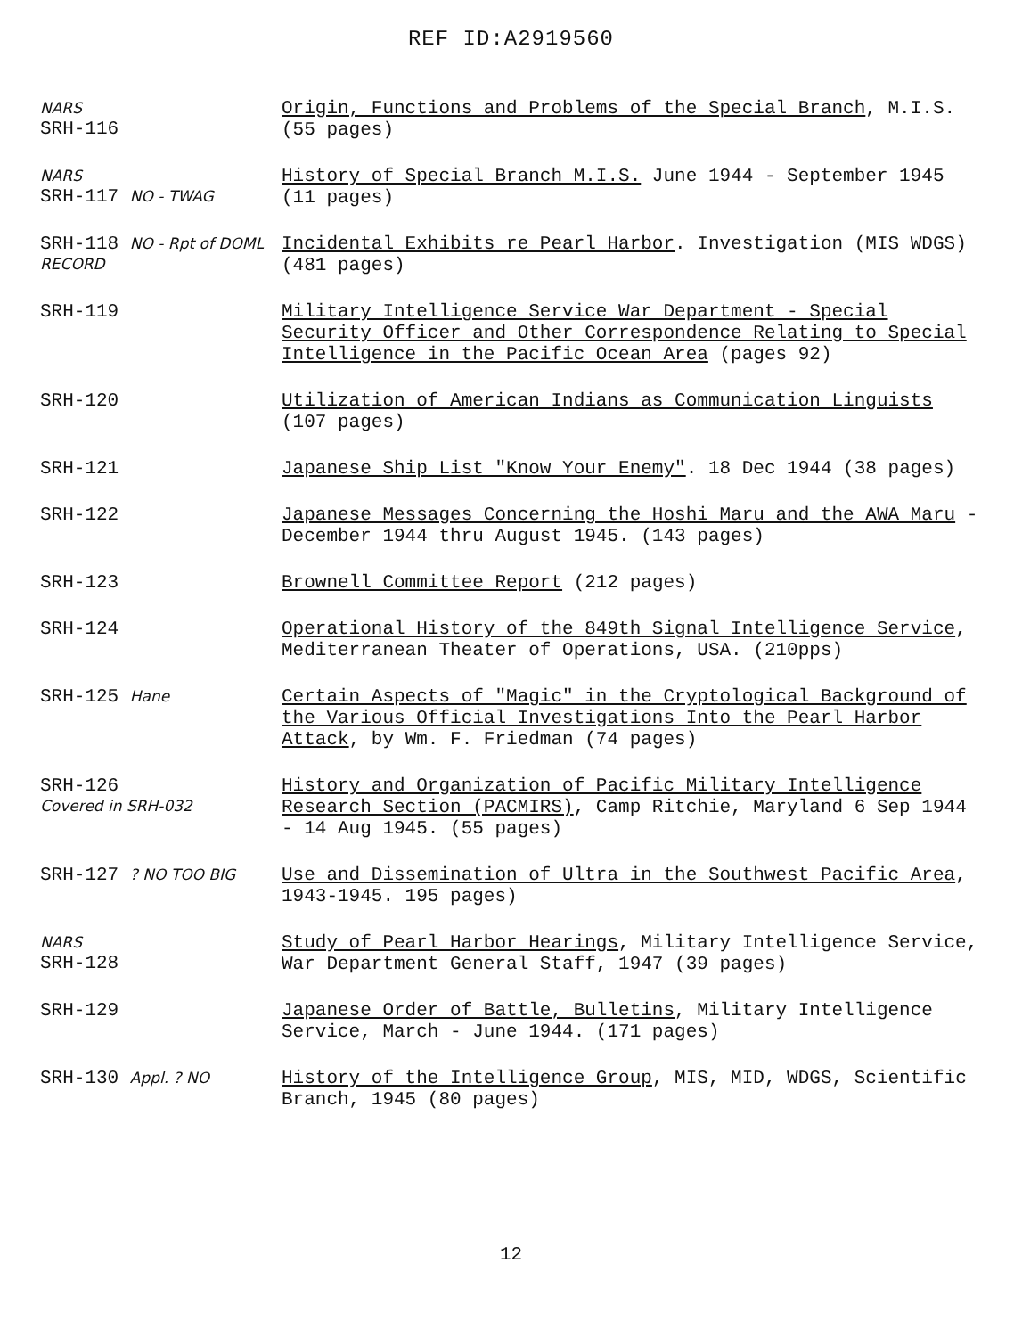REF ID:A2919560
NARS
SRH-116
Origin, Functions and Problems of the Special Branch, M.I.S. (55 pages)
NARS
SRH-117 NO - TWAG
History of Special Branch M.I.S. June 1944 - September 1945 (11 pages)
SRH-118 NO - Rpt of DOML RECORD
Incidental Exhibits re Pearl Harbor. Investigation (MIS WDGS) (481 pages)
SRH-119
Military Intelligence Service War Department - Special Security Officer and Other Correspondence Relating to Special Intelligence in the Pacific Ocean Area (pages 92)
SRH-120
Utilization of American Indians as Communication Linguists (107 pages)
SRH-121
Japanese Ship List "Know Your Enemy". 18 Dec 1944 (38 pages)
SRH-122
Japanese Messages Concerning the Hoshi Maru and the AWA Maru - December 1944 thru August 1945. (143 pages)
SRH-123
Brownell Committee Report (212 pages)
SRH-124
Operational History of the 849th Signal Intelligence Service, Mediterranean Theater of Operations, USA. (210pps)
SRH-125 Hane
Certain Aspects of "Magic" in the Cryptological Background of the Various Official Investigations Into the Pearl Harbor Attack, by Wm. F. Friedman (74 pages)
SRH-126
Covered in SRH-032
History and Organization of Pacific Military Intelligence Research Section (PACMIRS), Camp Ritchie, Maryland 6 Sep 1944 - 14 Aug 1945. (55 pages)
SRH-127 ? NO TOO BIG
Use and Dissemination of Ultra in the Southwest Pacific Area, 1943-1945. 195 pages)
NARS
SRH-128
Study of Pearl Harbor Hearings, Military Intelligence Service, War Department General Staff, 1947 (39 pages)
SRH-129
Japanese Order of Battle, Bulletins, Military Intelligence Service, March - June 1944. (171 pages)
SRH-130 Appl. ? NO
History of the Intelligence Group, MIS, MID, WDGS, Scientific Branch, 1945 (80 pages)
12